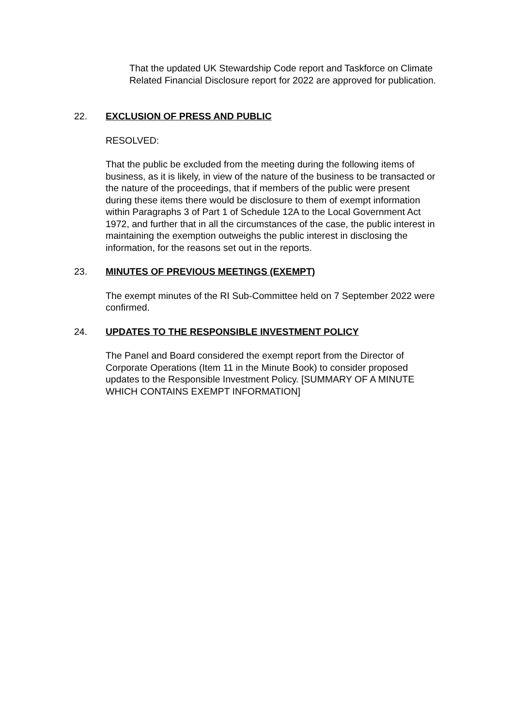That the updated UK Stewardship Code report and Taskforce on Climate Related Financial Disclosure report for 2022 are approved for publication.
22. EXCLUSION OF PRESS AND PUBLIC
RESOLVED:
That the public be excluded from the meeting during the following items of business, as it is likely, in view of the nature of the business to be transacted or the nature of the proceedings, that if members of the public were present during these items there would be disclosure to them of exempt information within Paragraphs 3 of Part 1 of Schedule 12A to the Local Government Act 1972, and further that in all the circumstances of the case, the public interest in maintaining the exemption outweighs the public interest in disclosing the information, for the reasons set out in the reports.
23. MINUTES OF PREVIOUS MEETINGS (EXEMPT)
The exempt minutes of the RI Sub-Committee held on 7 September 2022 were confirmed.
24. UPDATES TO THE RESPONSIBLE INVESTMENT POLICY
The Panel and Board considered the exempt report from the Director of Corporate Operations (Item 11 in the Minute Book) to consider proposed updates to the Responsible Investment Policy. [SUMMARY OF A MINUTE WHICH CONTAINS EXEMPT INFORMATION]